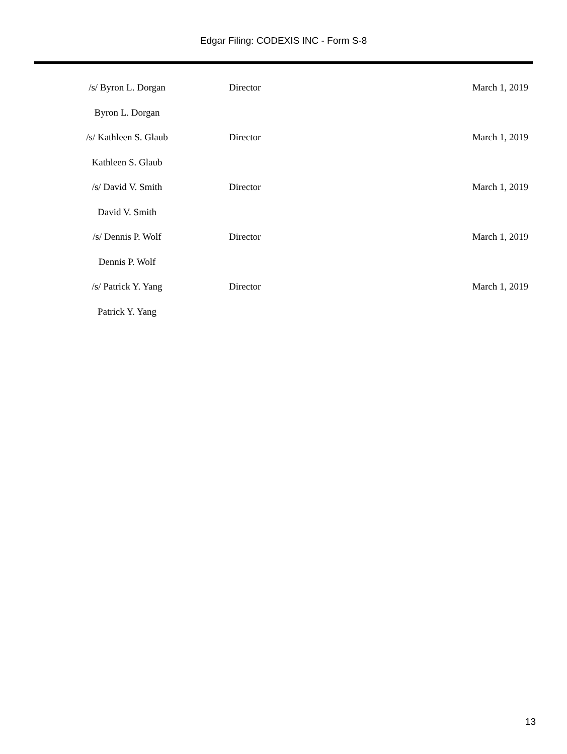Edgar Filing: CODEXIS INC - Form S-8
| /s/ Byron L. Dorgan | Director | March 1, 2019 |
| Byron L. Dorgan | | |
| /s/ Kathleen S. Glaub | Director | March 1, 2019 |
| Kathleen S. Glaub | | |
| /s/ David V. Smith | Director | March 1, 2019 |
| David V. Smith | | |
| /s/ Dennis P. Wolf | Director | March 1, 2019 |
| Dennis P. Wolf | | |
| /s/ Patrick Y. Yang | Director | March 1, 2019 |
| Patrick Y. Yang | | |
13